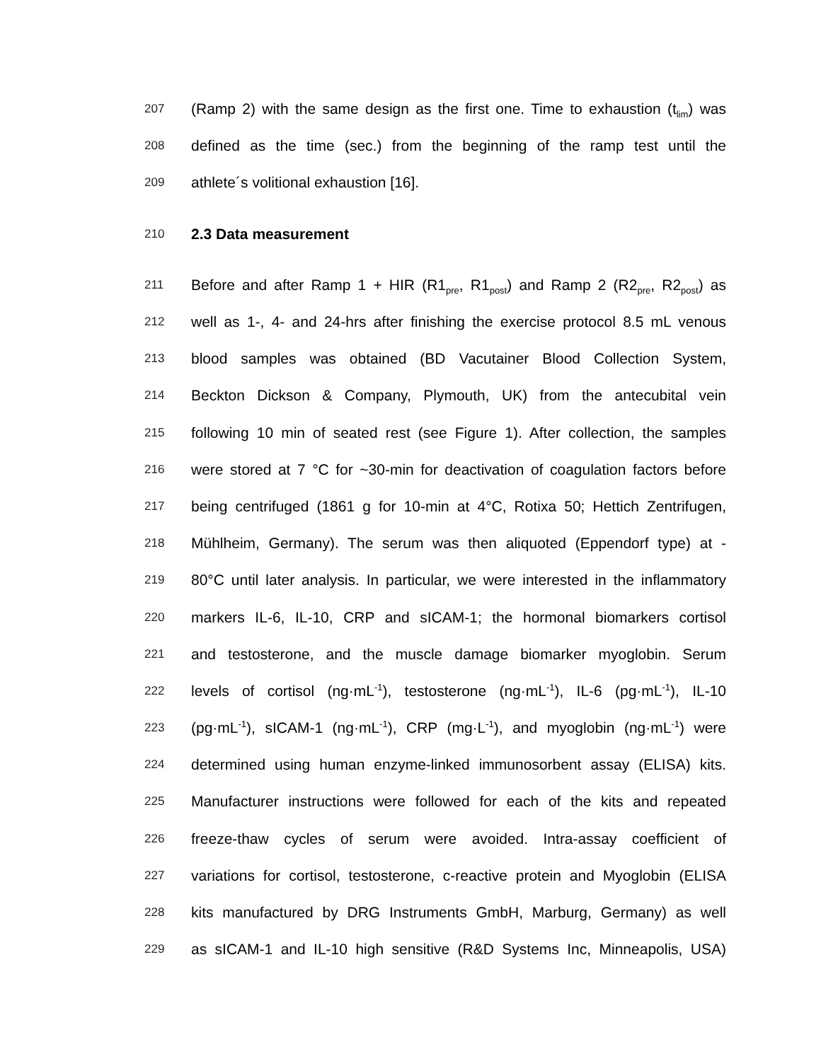207 (Ramp 2) with the same design as the first one. Time to exhaustion (t<sub>lim</sub>) was
208 defined as the time (sec.) from the beginning of the ramp test until the
209 athlete´s volitional exhaustion [16].
210 2.3 Data measurement
211 Before and after Ramp 1 + HIR (R1<sub>pre</sub>, R1<sub>post</sub>) and Ramp 2 (R2<sub>pre</sub>, R2<sub>post</sub>) as
212 well as 1-, 4- and 24-hrs after finishing the exercise protocol 8.5 mL venous
213 blood samples was obtained (BD Vacutainer Blood Collection System,
214 Beckton Dickson & Company, Plymouth, UK) from the antecubital vein
215 following 10 min of seated rest (see Figure 1). After collection, the samples
216 were stored at 7 °C for ~30-min for deactivation of coagulation factors before
217 being centrifuged (1861 g for 10-min at 4°C, Rotixa 50; Hettich Zentrifugen,
218 Mühlheim, Germany). The serum was then aliquoted (Eppendorf type) at -
219 80°C until later analysis. In particular, we were interested in the inflammatory
220 markers IL-6, IL-10, CRP and sICAM-1; the hormonal biomarkers cortisol
221 and testosterone, and the muscle damage biomarker myoglobin. Serum
222 levels of cortisol (ng·mL<sup>-1</sup>), testosterone (ng·mL<sup>-1</sup>), IL-6 (pg·mL<sup>-1</sup>), IL-10
223 (pg·mL<sup>-1</sup>), sICAM-1 (ng·mL<sup>-1</sup>), CRP (mg·L<sup>-1</sup>), and myoglobin (ng·mL<sup>-1</sup>) were
224 determined using human enzyme-linked immunosorbent assay (ELISA) kits.
225 Manufacturer instructions were followed for each of the kits and repeated
226 freeze-thaw cycles of serum were avoided. Intra-assay coefficient of
227 variations for cortisol, testosterone, c-reactive protein and Myoglobin (ELISA
228 kits manufactured by DRG Instruments GmbH, Marburg, Germany) as well
229 as sICAM-1 and IL-10 high sensitive (R&D Systems Inc, Minneapolis, USA)